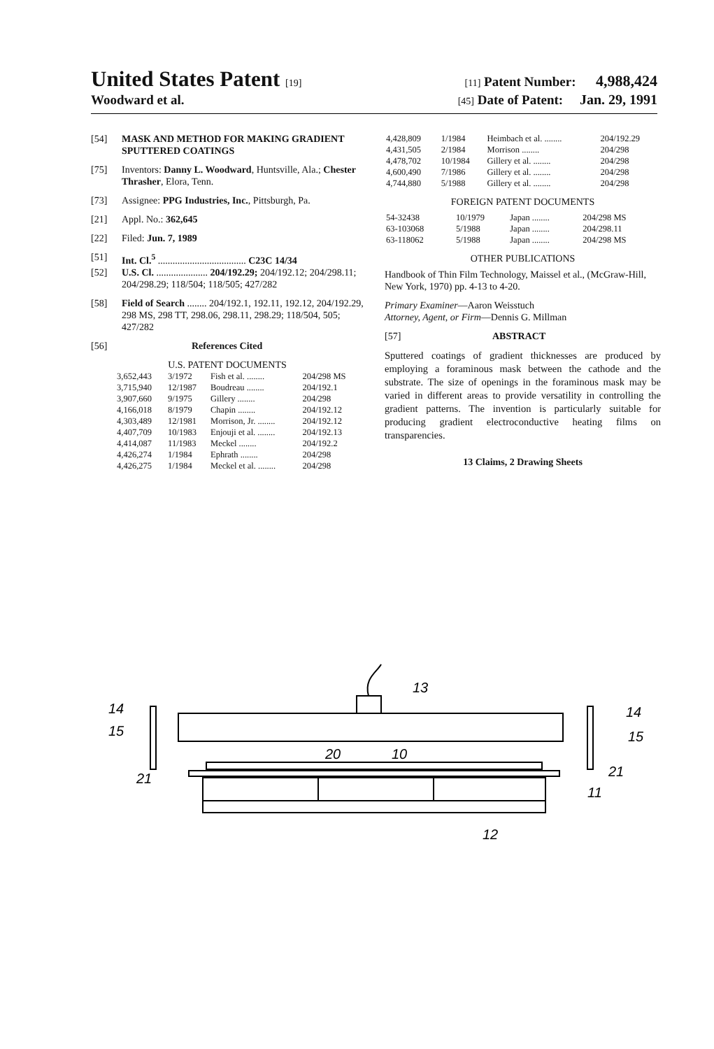United States Patent [19] [11] Patent Number: 4,988,424
Woodward et al. [45] Date of Patent: Jan. 29, 1991
[54] MASK AND METHOD FOR MAKING GRADIENT SPUTTERED COATINGS
[75] Inventors: Danny L. Woodward, Huntsville, Ala.; Chester Thrasher, Elora, Tenn.
[73] Assignee: PPG Industries, Inc., Pittsburgh, Pa.
[21] Appl. No.: 362,645
[22] Filed: Jun. 7, 1989
[51] Int. Cl.<sup>5</sup> .................................... C23C 14/34
[52] U.S. Cl. ..................... 204/192.29; 204/192.12; 204/298.11; 204/298.29; 118/504; 118/505; 427/282
[58] Field of Search ........ 204/192.1, 192.11, 192.12, 204/192.29, 298 MS, 298 TT, 298.06, 298.11, 298.29; 118/504, 505; 427/282
[56] References Cited
U.S. PATENT DOCUMENTS
| 3,652,443 | 3/1972 | Fish et al. ........ | 204/298 MS |
| 3,715,940 | 12/1987 | Boudreau ........ | 204/192.1 |
| 3,907,660 | 9/1975 | Gillery ........ | 204/298 |
| 4,166,018 | 8/1979 | Chapin ........ | 204/192.12 |
| 4,303,489 | 12/1981 | Morrison, Jr. ........ | 204/192.12 |
| 4,407,709 | 10/1983 | Enjouji et al. ........ | 204/192.13 |
| 4,414,087 | 11/1983 | Meckel ........ | 204/192.2 |
| 4,426,274 | 1/1984 | Ephrath ........ | 204/298 |
| 4,426,275 | 1/1984 | Meckel et al. ........ | 204/298 |
| 4,428,809 | 1/1984 | Heimbach et al. ........ | 204/192.29 |
| 4,431,505 | 2/1984 | Morrison ........ | 204/298 |
| 4,478,702 | 10/1984 | Gillery et al. ........ | 204/298 |
| 4,600,490 | 7/1986 | Gillery et al. ........ | 204/298 |
| 4,744,880 | 5/1988 | Gillery et al. ........ | 204/298 |
FOREIGN PATENT DOCUMENTS
| 54-32438 | 10/1979 | Japan ........ | 204/298 MS |
| 63-103068 | 5/1988 | Japan ........ | 204/298.11 |
| 63-118062 | 5/1988 | Japan ........ | 204/298 MS |
OTHER PUBLICATIONS
Handbook of Thin Film Technology, Maissel et al., (McGraw-Hill, New York, 1970) pp. 4-13 to 4-20.
Primary Examiner—Aaron Weisstuch
Attorney, Agent, or Firm—Dennis G. Millman
[57] ABSTRACT
Sputtered coatings of gradient thicknesses are produced by employing a foraminous mask between the cathode and the substrate. The size of openings in the foraminous mask may be varied in different areas to provide versatility in controlling the gradient patterns. The invention is particularly suitable for producing gradient electroconductive heating films on transparencies.
13 Claims, 2 Drawing Sheets
14
15
21
13
20
10
14
15
21
11
12